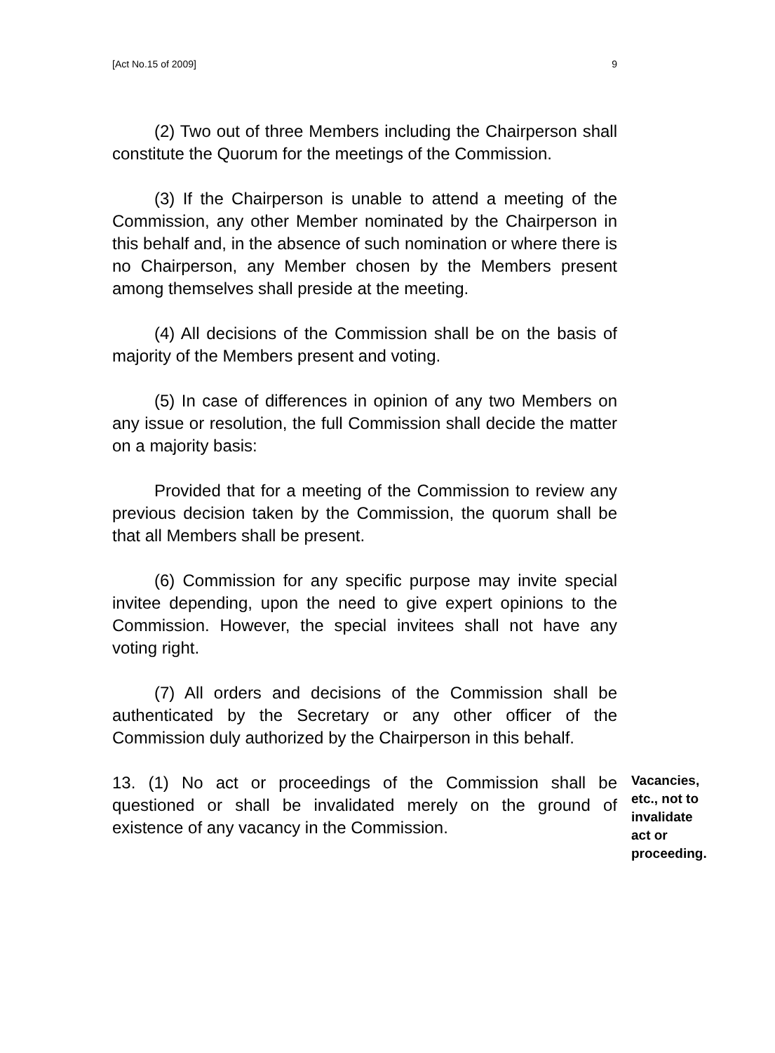[Act No.15 of 2009] 9
(2) Two out of three Members including the Chairperson shall constitute the Quorum for the meetings of the Commission.
(3) If the Chairperson is unable to attend a meeting of the Commission, any other Member nominated by the Chairperson in this behalf and, in the absence of such nomination or where there is no Chairperson, any Member chosen by the Members present among themselves shall preside at the meeting.
(4) All decisions of the Commission shall be on the basis of majority of the Members present and voting.
(5) In case of differences in opinion of any two Members on any issue or resolution, the full Commission shall decide the matter on a majority basis:
Provided that for a meeting of the Commission to review any previous decision taken by the Commission, the quorum shall be that all Members shall be present.
(6) Commission for any specific purpose may invite special invitee depending, upon the need to give expert opinions to the Commission. However, the special invitees shall not have any voting right.
(7) All orders and decisions of the Commission shall be authenticated by the Secretary or any other officer of the Commission duly authorized by the Chairperson in this behalf.
13. (1) No act or proceedings of the Commission shall be questioned or shall be invalidated merely on the ground of existence of any vacancy in the Commission.
Vacancies, etc., not to invalidate act or proceeding.